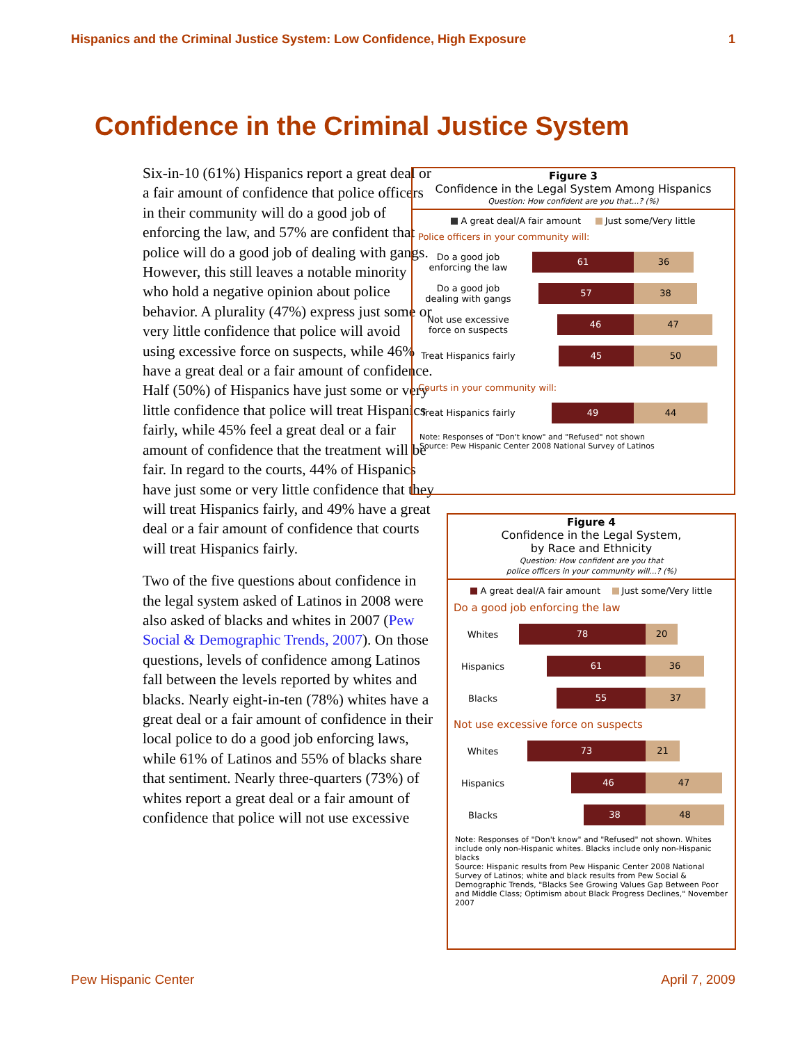Hispanics and the Criminal Justice System: Low Confidence, High Exposure 1
Confidence in the Criminal Justice System
Six-in-10 (61%) Hispanics report a great deal or a fair amount of confidence that police officers in their community will do a good job of enforcing the law, and 57% are confident that police will do a good job of dealing with gangs. However, this still leaves a notable minority who hold a negative opinion about police behavior. A plurality (47%) express just some or very little confidence that police will avoid using excessive force on suspects, while 46% have a great deal or a fair amount of confidence. Half (50%) of Hispanics have just some or very little confidence that police will treat Hispanics fairly, while 45% feel a great deal or a fair amount of confidence that the treatment will be fair. In regard to the courts, 44% of Hispanics have just some or very little confidence that they will treat Hispanics fairly, and 49% have a great deal or a fair amount of confidence that courts will treat Hispanics fairly.
Two of the five questions about confidence in the legal system asked of Latinos in 2008 were also asked of blacks and whites in 2007 (Pew Social & Demographic Trends, 2007). On those questions, levels of confidence among Latinos fall between the levels reported by whites and blacks. Nearly eight-in-ten (78%) whites have a great deal or a fair amount of confidence in their local police to do a good job enforcing laws, while 61% of Latinos and 55% of blacks share that sentiment. Nearly three-quarters (73%) of whites report a great deal or a fair amount of confidence that police will not use excessive
Figure 3
Confidence in the Legal System Among Hispanics
Question: How confident are you that...? (%)
A great deal/A fair amount Just some/Very little
Police officers in your community will:
Do a good job
enforcing the law
61 36
Do a good job
dealing with gangs
57 38
Not use excessive
force on suspects
46 47
Treat Hispanics fairly
45 50
Courts in your community will:
Treat Hispanics fairly
49 44
Note: Responses of "Don't know" and "Refused" not shown
Source: Pew Hispanic Center 2008 National Survey of Latinos
Figure 4
Confidence in the Legal System,
by Race and Ethnicity
Question: How confident are you that
police officers in your community will...? (%)
A great deal/A fair amount Just some/Very little
Do a good job enforcing the law
Whites
78 20
Hispanics
61 36
Blacks
55 37
Not use excessive force on suspects
Whites
73 21
Hispanics
46 47
Blacks
38 48
Note: Responses of "Don't know" and "Refused" not shown. Whites include only non-Hispanic whites. Blacks include only non-Hispanic blacks
Source: Hispanic results from Pew Hispanic Center 2008 National Survey of Latinos; white and black results from Pew Social & Demographic Trends, "Blacks See Growing Values Gap Between Poor and Middle Class; Optimism about Black Progress Declines," November 2007
Pew Hispanic Center April 7, 2009